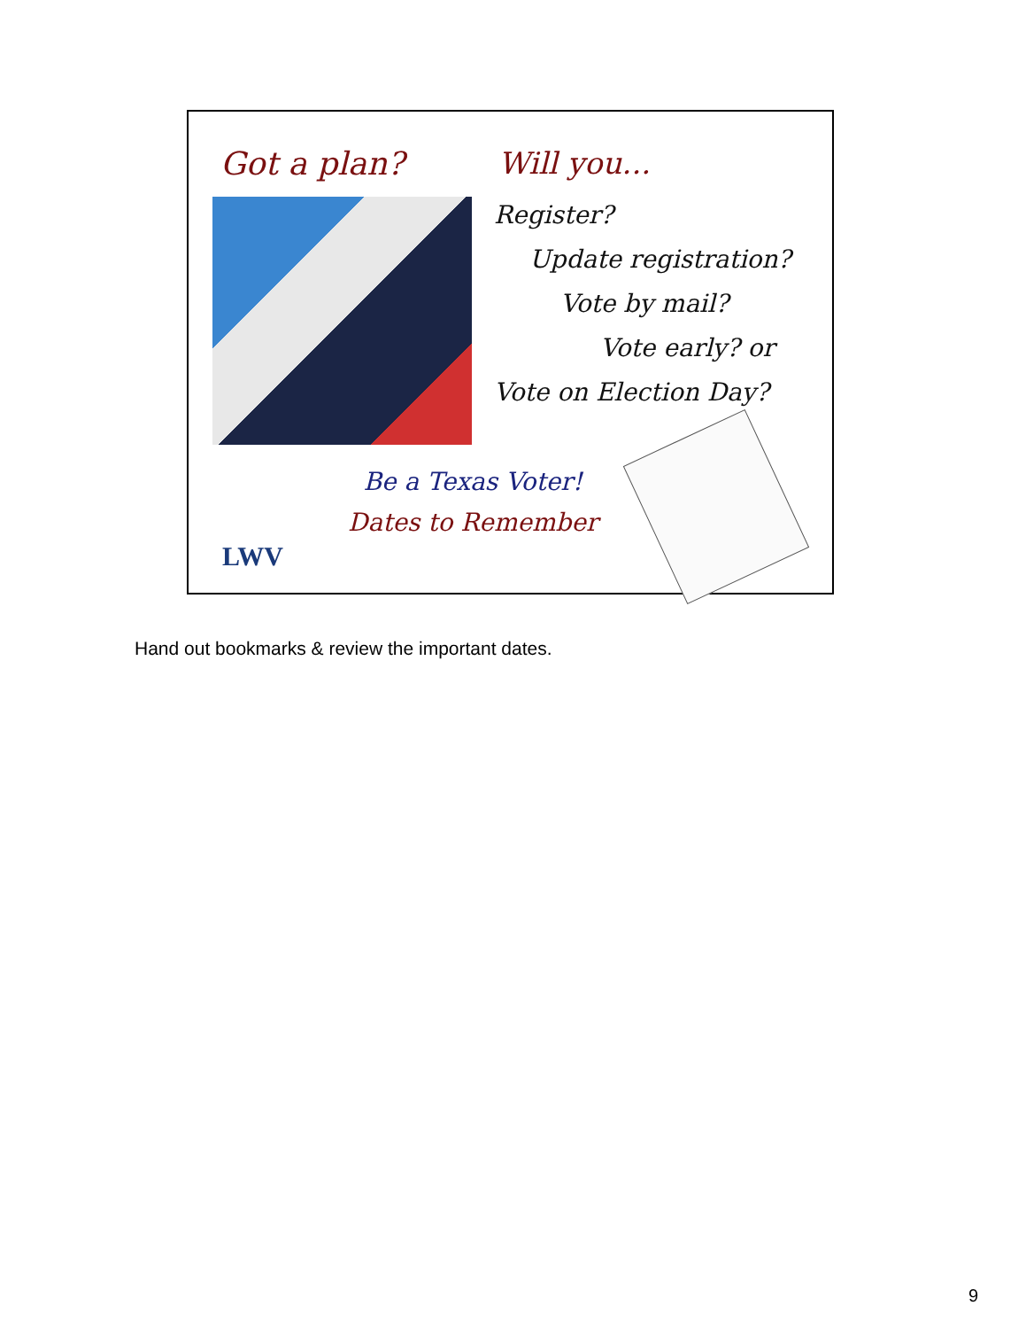Got a plan? Will you...
Register?
Update registration?
Vote by mail?
Vote early? or
Vote on Election Day?
Be a Texas Voter!
Dates to Remember
LWV
Hand out bookmarks & review the important dates.
9